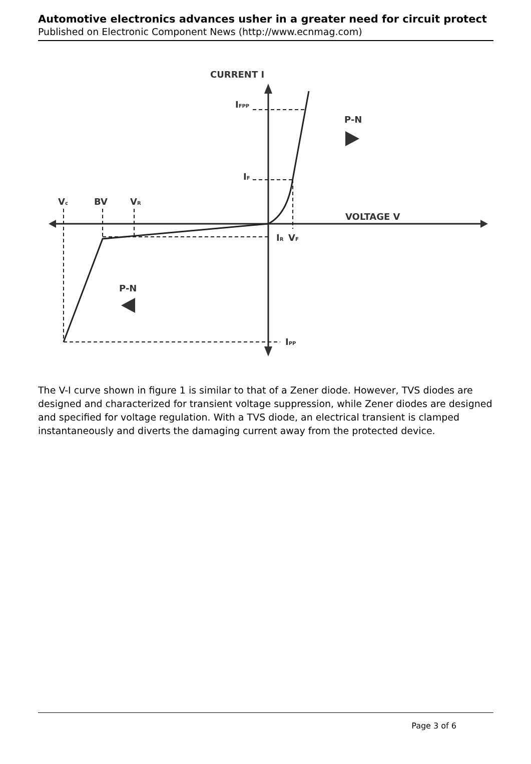Automotive electronics advances usher in a greater need for circuit protect
Published on Electronic Component News (http://www.ecnmag.com)
CURRENT I
VOLTAGE V
P-N
P-N
Vc
BV
VR
IFPP
IF
IR
VF
IPP
The V-I curve shown in figure 1 is similar to that of a Zener diode. However, TVS diodes are designed and characterized for transient voltage suppression, while Zener diodes are designed and specified for voltage regulation. With a TVS diode, an electrical transient is clamped instantaneously and diverts the damaging current away from the protected device.
Page 3 of 6